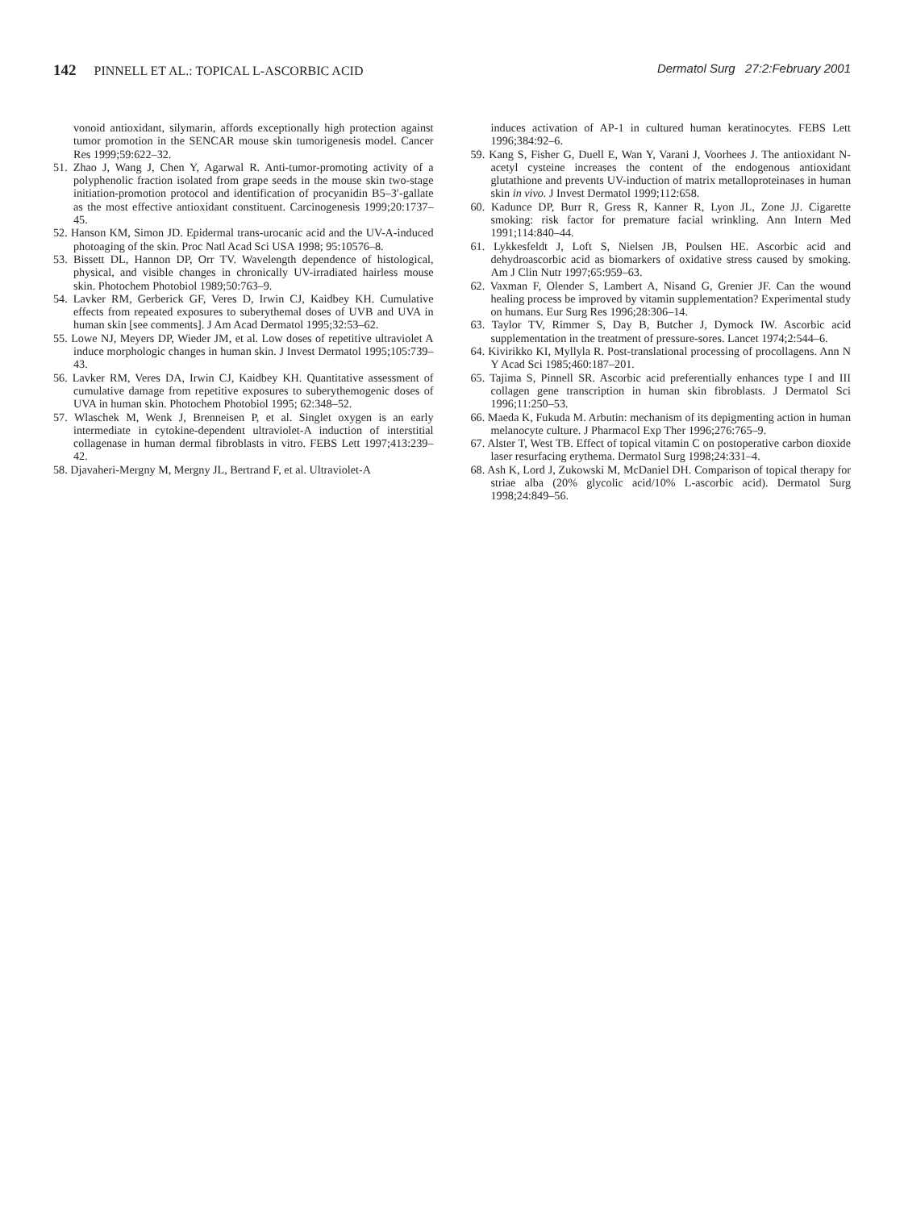142 PINNELL ET AL.: TOPICAL L-ASCORBIC ACID
Dermatol Surg 27:2:February 2001
vonoid antioxidant, silymarin, affords exceptionally high protection against tumor promotion in the SENCAR mouse skin tumorigenesis model. Cancer Res 1999;59:622–32.
51. Zhao J, Wang J, Chen Y, Agarwal R. Anti-tumor-promoting activity of a polyphenolic fraction isolated from grape seeds in the mouse skin two-stage initiation-promotion protocol and identification of procyanidin B5–3′-gallate as the most effective antioxidant constituent. Carcinogenesis 1999;20:1737–45.
52. Hanson KM, Simon JD. Epidermal trans-urocanic acid and the UV-A-induced photoaging of the skin. Proc Natl Acad Sci USA 1998; 95:10576–8.
53. Bissett DL, Hannon DP, Orr TV. Wavelength dependence of histological, physical, and visible changes in chronically UV-irradiated hairless mouse skin. Photochem Photobiol 1989;50:763–9.
54. Lavker RM, Gerberick GF, Veres D, Irwin CJ, Kaidbey KH. Cumulative effects from repeated exposures to suberythemal doses of UVB and UVA in human skin [see comments]. J Am Acad Dermatol 1995;32:53–62.
55. Lowe NJ, Meyers DP, Wieder JM, et al. Low doses of repetitive ultraviolet A induce morphologic changes in human skin. J Invest Dermatol 1995;105:739–43.
56. Lavker RM, Veres DA, Irwin CJ, Kaidbey KH. Quantitative assessment of cumulative damage from repetitive exposures to suberythemogenic doses of UVA in human skin. Photochem Photobiol 1995; 62:348–52.
57. Wlaschek M, Wenk J, Brenneisen P, et al. Singlet oxygen is an early intermediate in cytokine-dependent ultraviolet-A induction of interstitial collagenase in human dermal fibroblasts in vitro. FEBS Lett 1997;413:239–42.
58. Djavaheri-Mergny M, Mergny JL, Bertrand F, et al. Ultraviolet-A
induces activation of AP-1 in cultured human keratinocytes. FEBS Lett 1996;384:92–6.
59. Kang S, Fisher G, Duell E, Wan Y, Varani J, Voorhees J. The antioxidant N-acetyl cysteine increases the content of the endogenous antioxidant glutathione and prevents UV-induction of matrix metalloproteinases in human skin in vivo. J Invest Dermatol 1999;112:658.
60. Kadunce DP, Burr R, Gress R, Kanner R, Lyon JL, Zone JJ. Cigarette smoking: risk factor for premature facial wrinkling. Ann Intern Med 1991;114:840–44.
61. Lykkesfeldt J, Loft S, Nielsen JB, Poulsen HE. Ascorbic acid and dehydroascorbic acid as biomarkers of oxidative stress caused by smoking. Am J Clin Nutr 1997;65:959–63.
62. Vaxman F, Olender S, Lambert A, Nisand G, Grenier JF. Can the wound healing process be improved by vitamin supplementation? Experimental study on humans. Eur Surg Res 1996;28:306–14.
63. Taylor TV, Rimmer S, Day B, Butcher J, Dymock IW. Ascorbic acid supplementation in the treatment of pressure-sores. Lancet 1974;2:544–6.
64. Kivirikko KI, Myllyla R. Post-translational processing of procollagens. Ann N Y Acad Sci 1985;460:187–201.
65. Tajima S, Pinnell SR. Ascorbic acid preferentially enhances type I and III collagen gene transcription in human skin fibroblasts. J Dermatol Sci 1996;11:250–53.
66. Maeda K, Fukuda M. Arbutin: mechanism of its depigmenting action in human melanocyte culture. J Pharmacol Exp Ther 1996;276:765–9.
67. Alster T, West TB. Effect of topical vitamin C on postoperative carbon dioxide laser resurfacing erythema. Dermatol Surg 1998;24:331–4.
68. Ash K, Lord J, Zukowski M, McDaniel DH. Comparison of topical therapy for striae alba (20% glycolic acid/10% L-ascorbic acid). Dermatol Surg 1998;24:849–56.